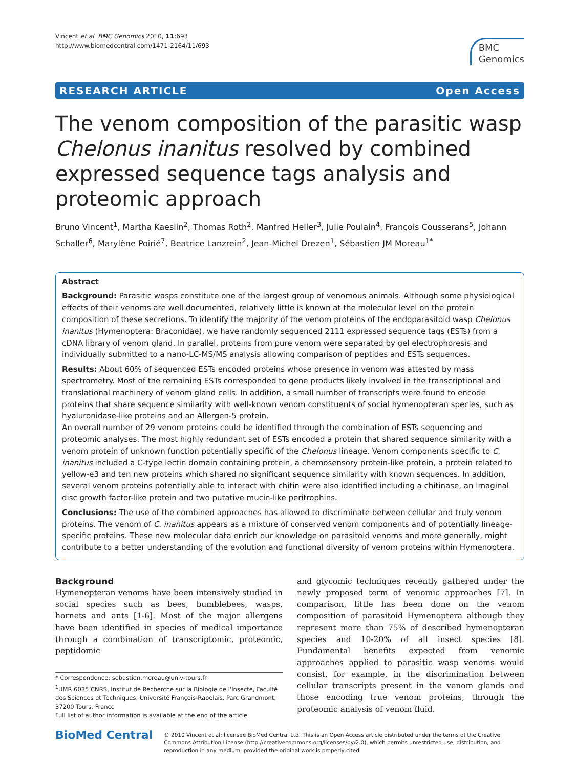Vincent et al. BMC Genomics 2010, 11:693
http://www.biomedcentral.com/1471-2164/11/693
BMC
Genomics
RESEARCH ARTICLE Open Access
The venom composition of the parasitic wasp Chelonus inanitus resolved by combined expressed sequence tags analysis and proteomic approach
Bruno Vincent<sup>1</sup>, Martha Kaeslin<sup>2</sup>, Thomas Roth<sup>2</sup>, Manfred Heller<sup>3</sup>, Julie Poulain<sup>4</sup>, François Cousserans<sup>5</sup>, Johann Schaller<sup>6</sup>, Marylène Poirié<sup>7</sup>, Beatrice Lanzrein<sup>2</sup>, Jean-Michel Drezen<sup>1</sup>, Sébastien JM Moreau<sup>1*</sup>
Abstract
Background: Parasitic wasps constitute one of the largest group of venomous animals. Although some physiological effects of their venoms are well documented, relatively little is known at the molecular level on the protein composition of these secretions. To identify the majority of the venom proteins of the endoparasitoid wasp Chelonus inanitus (Hymenoptera: Braconidae), we have randomly sequenced 2111 expressed sequence tags (ESTs) from a cDNA library of venom gland. In parallel, proteins from pure venom were separated by gel electrophoresis and individually submitted to a nano-LC-MS/MS analysis allowing comparison of peptides and ESTs sequences.
Results: About 60% of sequenced ESTs encoded proteins whose presence in venom was attested by mass spectrometry. Most of the remaining ESTs corresponded to gene products likely involved in the transcriptional and translational machinery of venom gland cells. In addition, a small number of transcripts were found to encode proteins that share sequence similarity with well-known venom constituents of social hymenopteran species, such as hyaluronidase-like proteins and an Allergen-5 protein.
An overall number of 29 venom proteins could be identified through the combination of ESTs sequencing and proteomic analyses. The most highly redundant set of ESTs encoded a protein that shared sequence similarity with a venom protein of unknown function potentially specific of the Chelonus lineage. Venom components specific to C. inanitus included a C-type lectin domain containing protein, a chemosensory protein-like protein, a protein related to yellow-e3 and ten new proteins which shared no significant sequence similarity with known sequences. In addition, several venom proteins potentially able to interact with chitin were also identified including a chitinase, an imaginal disc growth factor-like protein and two putative mucin-like peritrophins.
Conclusions: The use of the combined approaches has allowed to discriminate between cellular and truly venom proteins. The venom of C. inanitus appears as a mixture of conserved venom components and of potentially lineage-specific proteins. These new molecular data enrich our knowledge on parasitoid venoms and more generally, might contribute to a better understanding of the evolution and functional diversity of venom proteins within Hymenoptera.
Background
Hymenopteran venoms have been intensively studied in social species such as bees, bumblebees, wasps, hornets and ants [1-6]. Most of the major allergens have been identified in species of medical importance through a combination of transcriptomic, proteomic, peptidomic
* Correspondence: sebastien.moreau@univ-tours.fr
<sup>1</sup> UMR 6035 CNRS, Institut de Recherche sur la Biologie de l'Insecte, Faculté des Sciences et Techniques, Université François-Rabelais, Parc Grandmont, 37200 Tours, France
Full list of author information is available at the end of the article
and glycomic techniques recently gathered under the newly proposed term of venomic approaches [7]. In comparison, little has been done on the venom composition of parasitoid Hymenoptera although they represent more than 75% of described hymenopteran species and 10-20% of all insect species [8]. Fundamental benefits expected from venomic approaches applied to parasitic wasp venoms would consist, for example, in the discrimination between cellular transcripts present in the venom glands and those encoding true venom proteins, through the proteomic analysis of venom fluid.
BioMed Central
© 2010 Vincent et al; licensee BioMed Central Ltd. This is an Open Access article distributed under the terms of the Creative Commons Attribution License (http://creativecommons.org/licenses/by/2.0), which permits unrestricted use, distribution, and reproduction in any medium, provided the original work is properly cited.